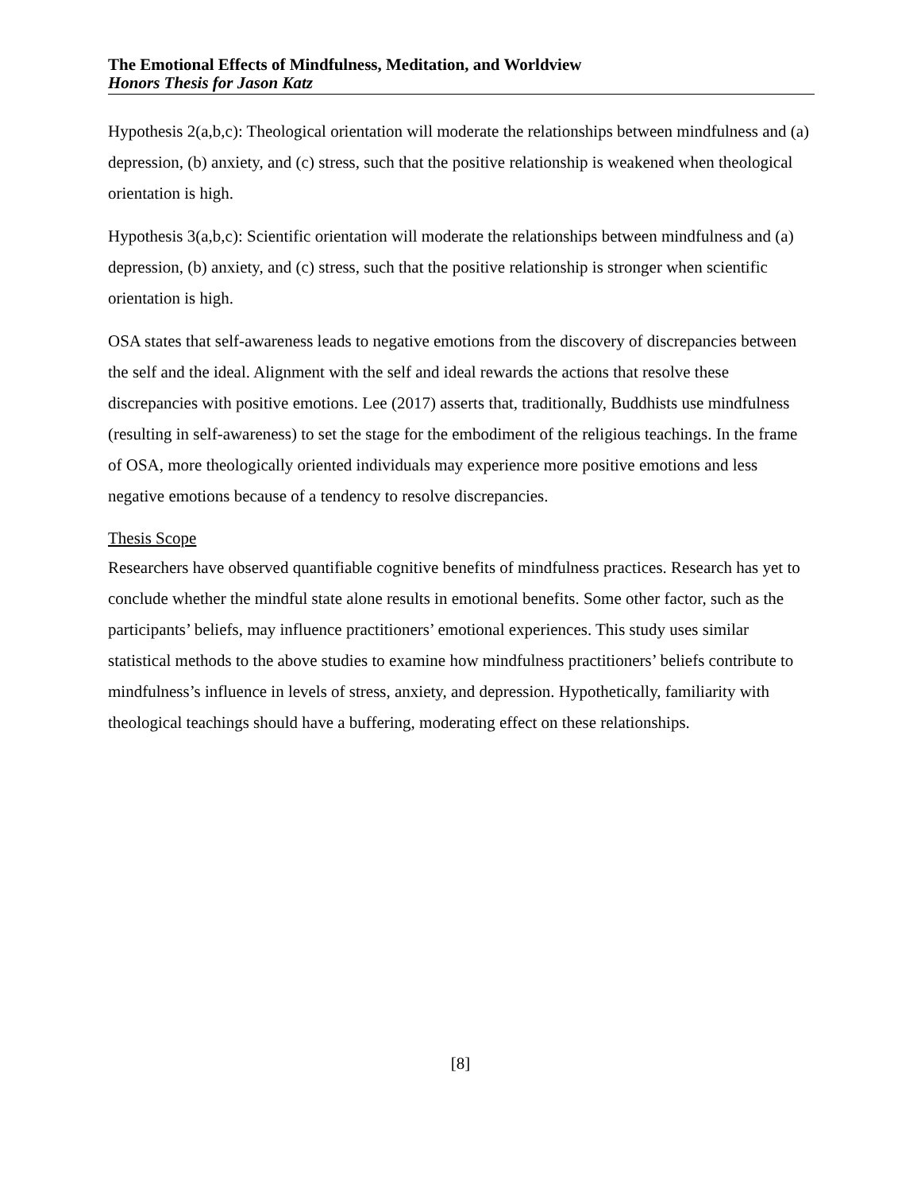The Emotional Effects of Mindfulness, Meditation, and Worldview
Honors Thesis for Jason Katz
Hypothesis 2(a,b,c): Theological orientation will moderate the relationships between mindfulness and (a) depression, (b) anxiety, and (c) stress, such that the positive relationship is weakened when theological orientation is high.
Hypothesis 3(a,b,c): Scientific orientation will moderate the relationships between mindfulness and (a) depression, (b) anxiety, and (c) stress, such that the positive relationship is stronger when scientific orientation is high.
OSA states that self-awareness leads to negative emotions from the discovery of discrepancies between the self and the ideal. Alignment with the self and ideal rewards the actions that resolve these discrepancies with positive emotions. Lee (2017) asserts that, traditionally, Buddhists use mindfulness (resulting in self-awareness) to set the stage for the embodiment of the religious teachings. In the frame of OSA, more theologically oriented individuals may experience more positive emotions and less negative emotions because of a tendency to resolve discrepancies.
Thesis Scope
Researchers have observed quantifiable cognitive benefits of mindfulness practices. Research has yet to conclude whether the mindful state alone results in emotional benefits. Some other factor, such as the participants’ beliefs, may influence practitioners’ emotional experiences. This study uses similar statistical methods to the above studies to examine how mindfulness practitioners’ beliefs contribute to mindfulness’s influence in levels of stress, anxiety, and depression. Hypothetically, familiarity with theological teachings should have a buffering, moderating effect on these relationships.
[8]